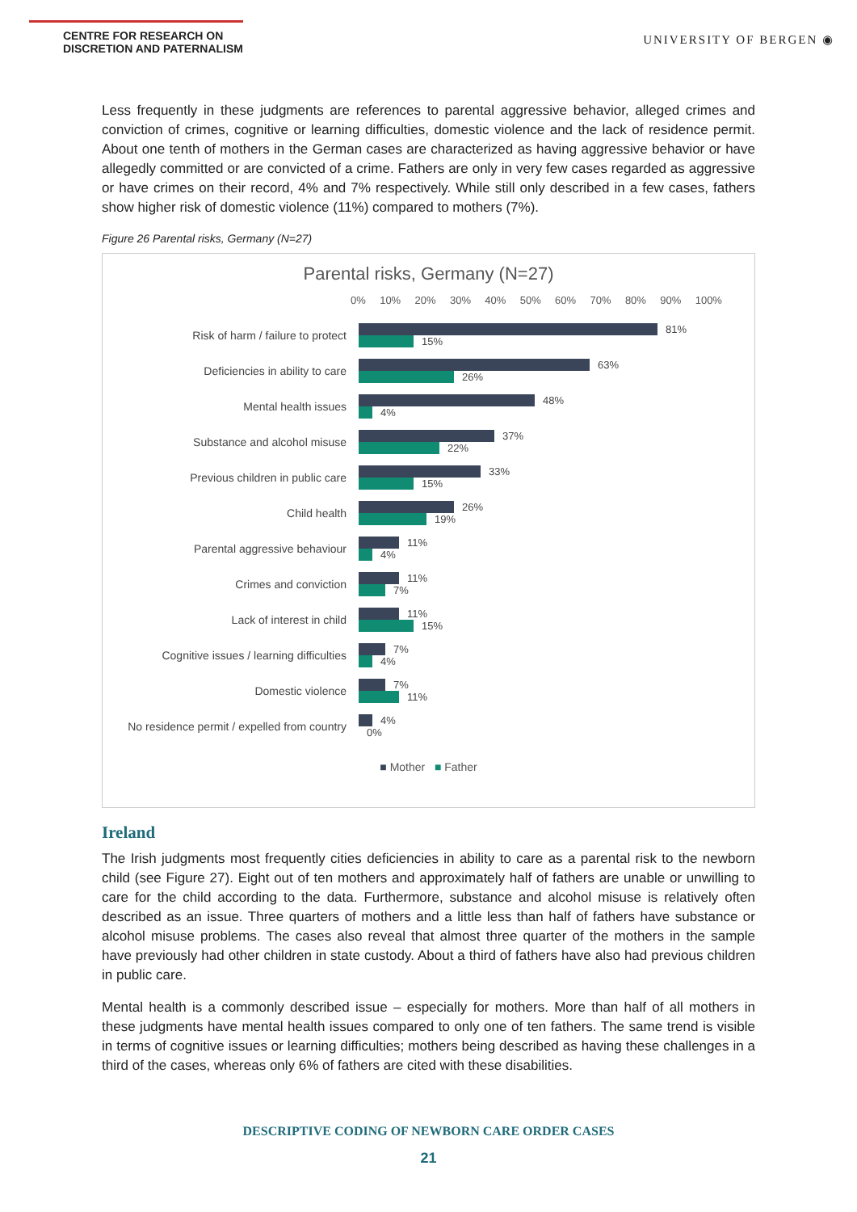CENTRE FOR RESEARCH ON
DISCRETION AND PATERNALISM
UNIVERSITY OF BERGEN ◉
Less frequently in these judgments are references to parental aggressive behavior, alleged crimes and conviction of crimes, cognitive or learning difficulties, domestic violence and the lack of residence permit. About one tenth of mothers in the German cases are characterized as having aggressive behavior or have allegedly committed or are convicted of a crime. Fathers are only in very few cases regarded as aggressive or have crimes on their record, 4% and 7% respectively. While still only described in a few cases, fathers show higher risk of domestic violence (11%) compared to mothers (7%).
Figure 26 Parental risks, Germany (N=27)
Parental risks, Germany (N=27)
0% 10% 20% 30% 40% 50% 60% 70% 80% 90% 100%
Risk of harm / failure to protect
81%
15%
Deficiencies in ability to care
63%
26%
Mental health issues
48%
4%
Substance and alcohol misuse
37%
22%
Previous children in public care
33%
15%
Child health
26%
19%
Parental aggressive behaviour
11%
4%
Crimes and conviction
11%
7%
Lack of interest in child
11%
15%
Cognitive issues / learning difficulties
7%
4%
Domestic violence
7%
11%
No residence permit / expelled from country
4%
0%
■ Mother ■ Father
Ireland
The Irish judgments most frequently cities deficiencies in ability to care as a parental risk to the newborn child (see Figure 27). Eight out of ten mothers and approximately half of fathers are unable or unwilling to care for the child according to the data. Furthermore, substance and alcohol misuse is relatively often described as an issue. Three quarters of mothers and a little less than half of fathers have substance or alcohol misuse problems. The cases also reveal that almost three quarter of the mothers in the sample have previously had other children in state custody. About a third of fathers have also had previous children in public care.
Mental health is a commonly described issue – especially for mothers. More than half of all mothers in these judgments have mental health issues compared to only one of ten fathers. The same trend is visible in terms of cognitive issues or learning difficulties; mothers being described as having these challenges in a third of the cases, whereas only 6% of fathers are cited with these disabilities.
DESCRIPTIVE CODING OF NEWBORN CARE ORDER CASES
21